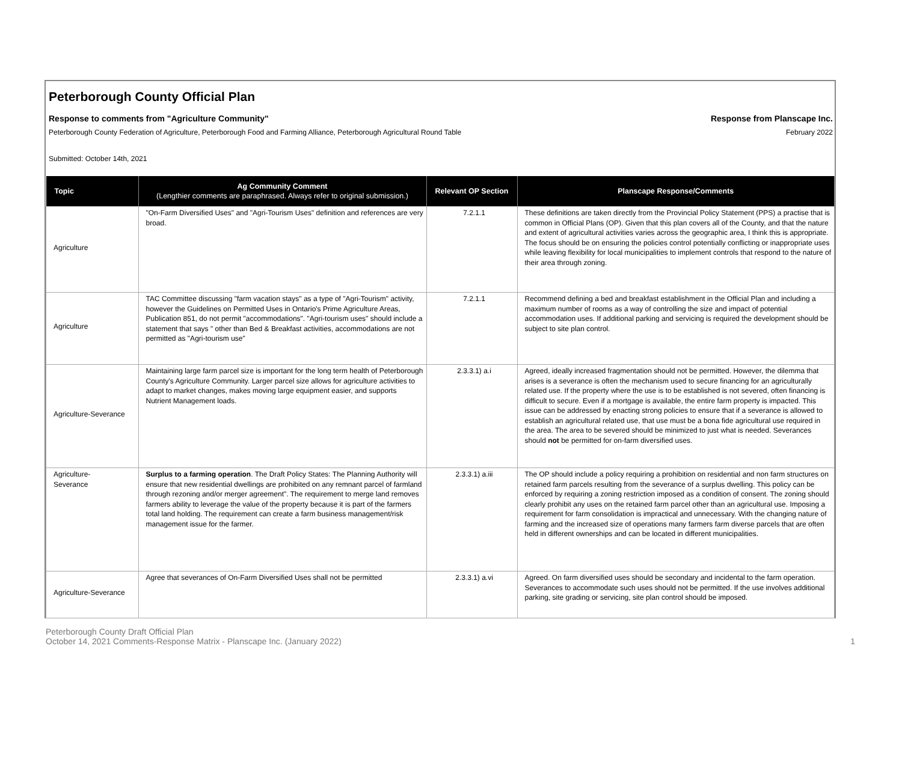Peterborough County Official Plan
Response to comments from "Agriculture Community" Response from Planscape Inc.
Peterborough County Federation of Agriculture, Peterborough Food and Farming Alliance, Peterborough Agricultural Round Table February 2022
Submitted: October 14th, 2021
| Topic | Ag Community Comment (Lengthier comments are paraphrased. Always refer to original submission.) | Relevant OP Section | Planscape Response/Comments |
| --- | --- | --- | --- |
| Agriculture | "On-Farm Diversified Uses" and "Agri-Tourism Uses" definition and references are very broad. | 7.2.1.1 | These definitions are taken directly from the Provincial Policy Statement (PPS) a practise that is common in Official Plans (OP). Given that this plan covers all of the County, and that the nature and extent of agricultural activities varies across the geographic area, I think this is appropriate. The focus should be on ensuring the policies control potentially conflicting or inappropriate uses while leaving flexibility for local municipalities to implement controls that respond to the nature of their area through zoning. |
| Agriculture | TAC Committee discussing "farm vacation stays" as a type of "Agri-Tourism" activity, however the Guidelines on Permitted Uses in Ontario's Prime Agriculture Areas, Publication 851, do not permit "accommodations". "Agri-tourism uses" should include a statement that says " other than Bed & Breakfast activities, accommodations are not permitted as "Agri-tourism use" | 7.2.1.1 | Recommend defining a bed and breakfast establishment in the Official Plan and including a maximum number of rooms as a way of controlling the size and impact of potential accommodation uses. If additional parking and servicing is required the development should be subject to site plan control. |
| Agriculture-Severance | Maintaining large farm parcel size is important for the long term health of Peterborough County's Agriculture Community. Larger parcel size allows for agriculture activities to adapt to market changes, makes moving large equipment easier, and supports Nutrient Management loads. | 2.3.3.1) a.i | Agreed, ideally increased fragmentation should not be permitted. However, the dilemma that arises is a severance is often the mechanism used to secure financing for an agriculturally related use. If the property where the use is to be established is not severed, often financing is difficult to secure. Even if a mortgage is available, the entire farm property is impacted. This issue can be addressed by enacting strong policies to ensure that if a severance is allowed to establish an agricultural related use, that use must be a bona fide agricultural use required in the area. The area to be severed should be minimized to just what is needed. Severances should not be permitted for on-farm diversified uses. |
| Agriculture- Severance | Surplus to a farming operation . The Draft Policy States: The Planning Authority will ensure that new residential dwellings are prohibited on any remnant parcel of farmland through rezoning and/or merger agreement". The requirement to merge land removes farmers ability to leverage the value of the property because it is part of the farmers total land holding. The requirement can create a farm business management/risk management issue for the farmer. | 2.3.3.1) a.iii | The OP should include a policy requiring a prohibition on residential and non farm structures on retained farm parcels resulting from the severance of a surplus dwelling. This policy can be enforced by requiring a zoning restriction imposed as a condition of consent. The zoning should clearly prohibit any uses on the retained farm parcel other than an agricultural use. Imposing a requirement for farm consolidation is impractical and unnecessary. With the changing nature of farming and the increased size of operations many farmers farm diverse parcels that are often held in different ownerships and can be located in different municipalities. |
| Agriculture-Severance | Agree that severances of On-Farm Diversified Uses shall not be permitted | 2.3.3.1) a.vi | Agreed. On farm diversified uses should be secondary and incidental to the farm operation. Severances to accommodate such uses should not be permitted. If the use involves additional parking, site grading or servicing, site plan control should be imposed. |
Peterborough County Draft Official Plan
October 14, 2021 Comments-Response Matrix - Planscape Inc. (January 2022)
1